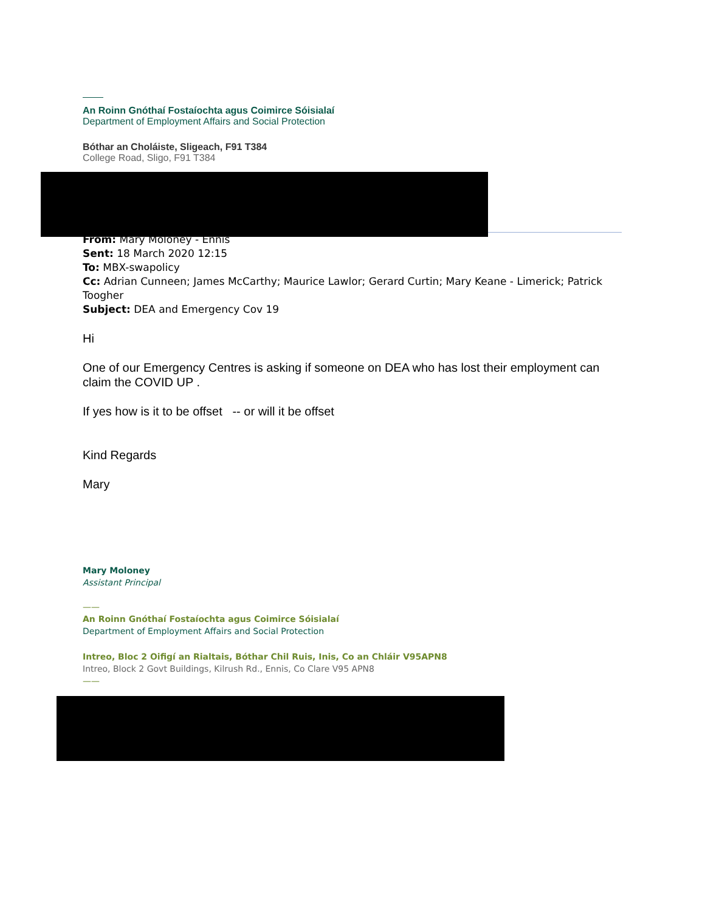An Roinn Gnóthaí Fostaíochta agus Coimirce Sóisialaí
Department of Employment Affairs and Social Protection
Bóthar an Choláiste, Sligeach, F91 T384
College Road, Sligo, F91 T384
From: Mary Moloney - Ennis
Sent: 18 March 2020 12:15
To: MBX-swapolicy
Cc: Adrian Cunneen; James McCarthy; Maurice Lawlor; Gerard Curtin; Mary Keane - Limerick; Patrick Toogher
Subject: DEA and Emergency Cov 19
Hi
One of our Emergency Centres is asking if someone on DEA who has lost their employment can claim the COVID UP .
If yes how is it to be offset -- or will it be offset
Kind Regards
Mary
Mary Moloney
Assistant Principal
——
An Roinn Gnóthaí Fostaíochta agus Coimirce Sóisialaí
Department of Employment Affairs and Social Protection
Intreo, Bloc 2 Oifigí an Rialtais, Bóthar Chil Ruis, Inis, Co an Chláir V95APN8
Intreo, Block 2 Govt Buildings, Kilrush Rd., Ennis, Co Clare V95 APN8
——